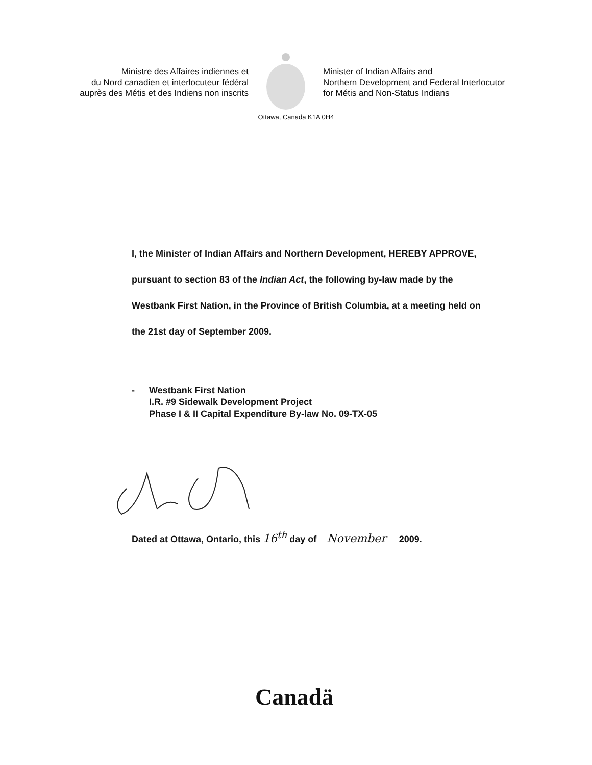Ministre des Affaires indiennes et
du Nord canadien et interlocuteur fédéral
auprès des Métis et des Indiens non inscrits
Minister of Indian Affairs and
Northern Development and Federal Interlocutor
for Métis and Non-Status Indians
Ottawa, Canada K1A 0H4
I, the Minister of Indian Affairs and Northern Development, HEREBY APPROVE, pursuant to section 83 of the Indian Act, the following by-law made by the Westbank First Nation, in the Province of British Columbia, at a meeting held on the 21st day of September 2009.
- Westbank First Nation
I.R. #9 Sidewalk Development Project
Phase I & II Capital Expenditure By-law No. 09-TX-05
Dated at Ottawa, Ontario, this 16<sup>th</sup> day of November 2009.
Canadä